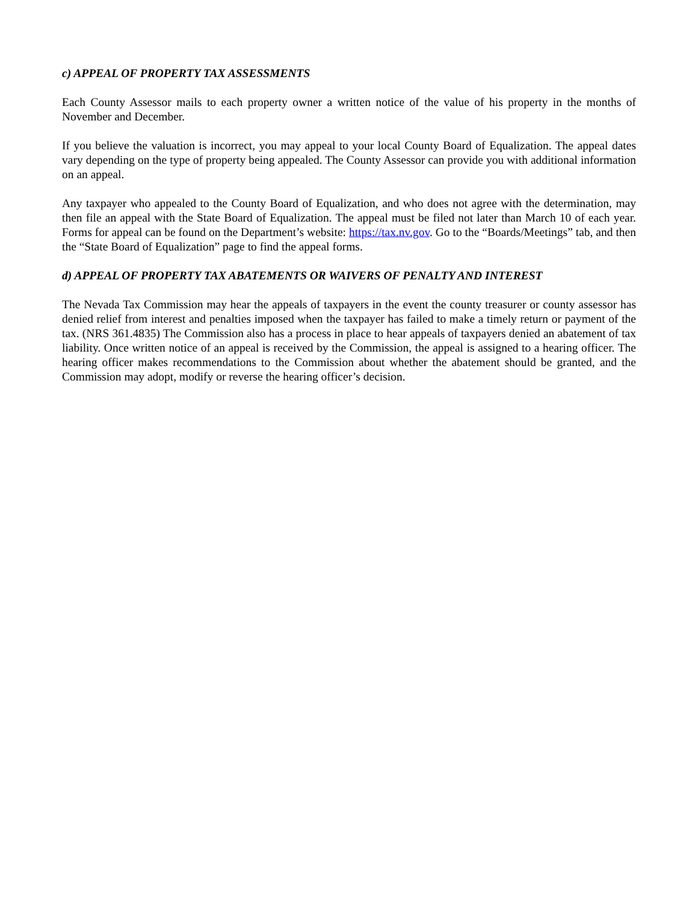c) APPEAL OF PROPERTY TAX ASSESSMENTS
Each County Assessor mails to each property owner a written notice of the value of his property in the months of November and December.
If you believe the valuation is incorrect, you may appeal to your local County Board of Equalization. The appeal dates vary depending on the type of property being appealed. The County Assessor can provide you with additional information on an appeal.
Any taxpayer who appealed to the County Board of Equalization, and who does not agree with the determination, may then file an appeal with the State Board of Equalization. The appeal must be filed not later than March 10 of each year. Forms for appeal can be found on the Department’s website: https://tax.nv.gov. Go to the “Boards/Meetings” tab, and then the “State Board of Equalization” page to find the appeal forms.
d) APPEAL OF PROPERTY TAX ABATEMENTS OR WAIVERS OF PENALTY AND INTEREST
The Nevada Tax Commission may hear the appeals of taxpayers in the event the county treasurer or county assessor has denied relief from interest and penalties imposed when the taxpayer has failed to make a timely return or payment of the tax. (NRS 361.4835) The Commission also has a process in place to hear appeals of taxpayers denied an abatement of tax liability. Once written notice of an appeal is received by the Commission, the appeal is assigned to a hearing officer. The hearing officer makes recommendations to the Commission about whether the abatement should be granted, and the Commission may adopt, modify or reverse the hearing officer’s decision.